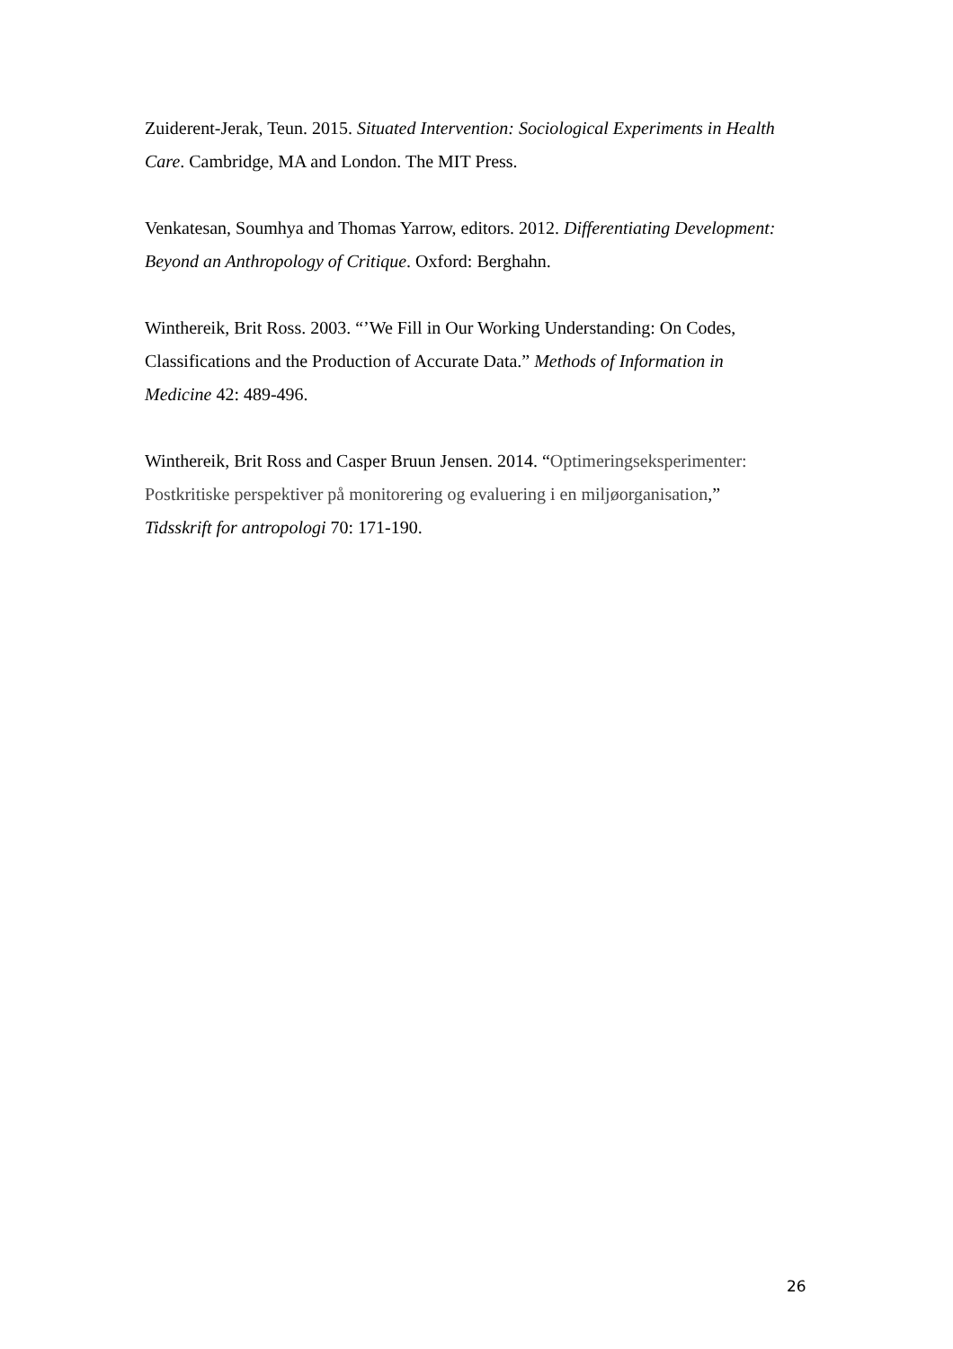Zuiderent-Jerak, Teun. 2015. Situated Intervention: Sociological Experiments in Health Care. Cambridge, MA and London. The MIT Press.
Venkatesan, Soumhya and Thomas Yarrow, editors. 2012. Differentiating Development: Beyond an Anthropology of Critique. Oxford: Berghahn.
Winthereik, Brit Ross. 2003. “’We Fill in Our Working Understanding: On Codes, Classifications and the Production of Accurate Data.” Methods of Information in Medicine 42: 489-496.
Winthereik, Brit Ross and Casper Bruun Jensen. 2014. “Optimeringseksperimenter: Postkritiske perspektiver på monitorering og evaluering i en miljøorganisation,” Tidsskrift for antropologi 70: 171-190.
26